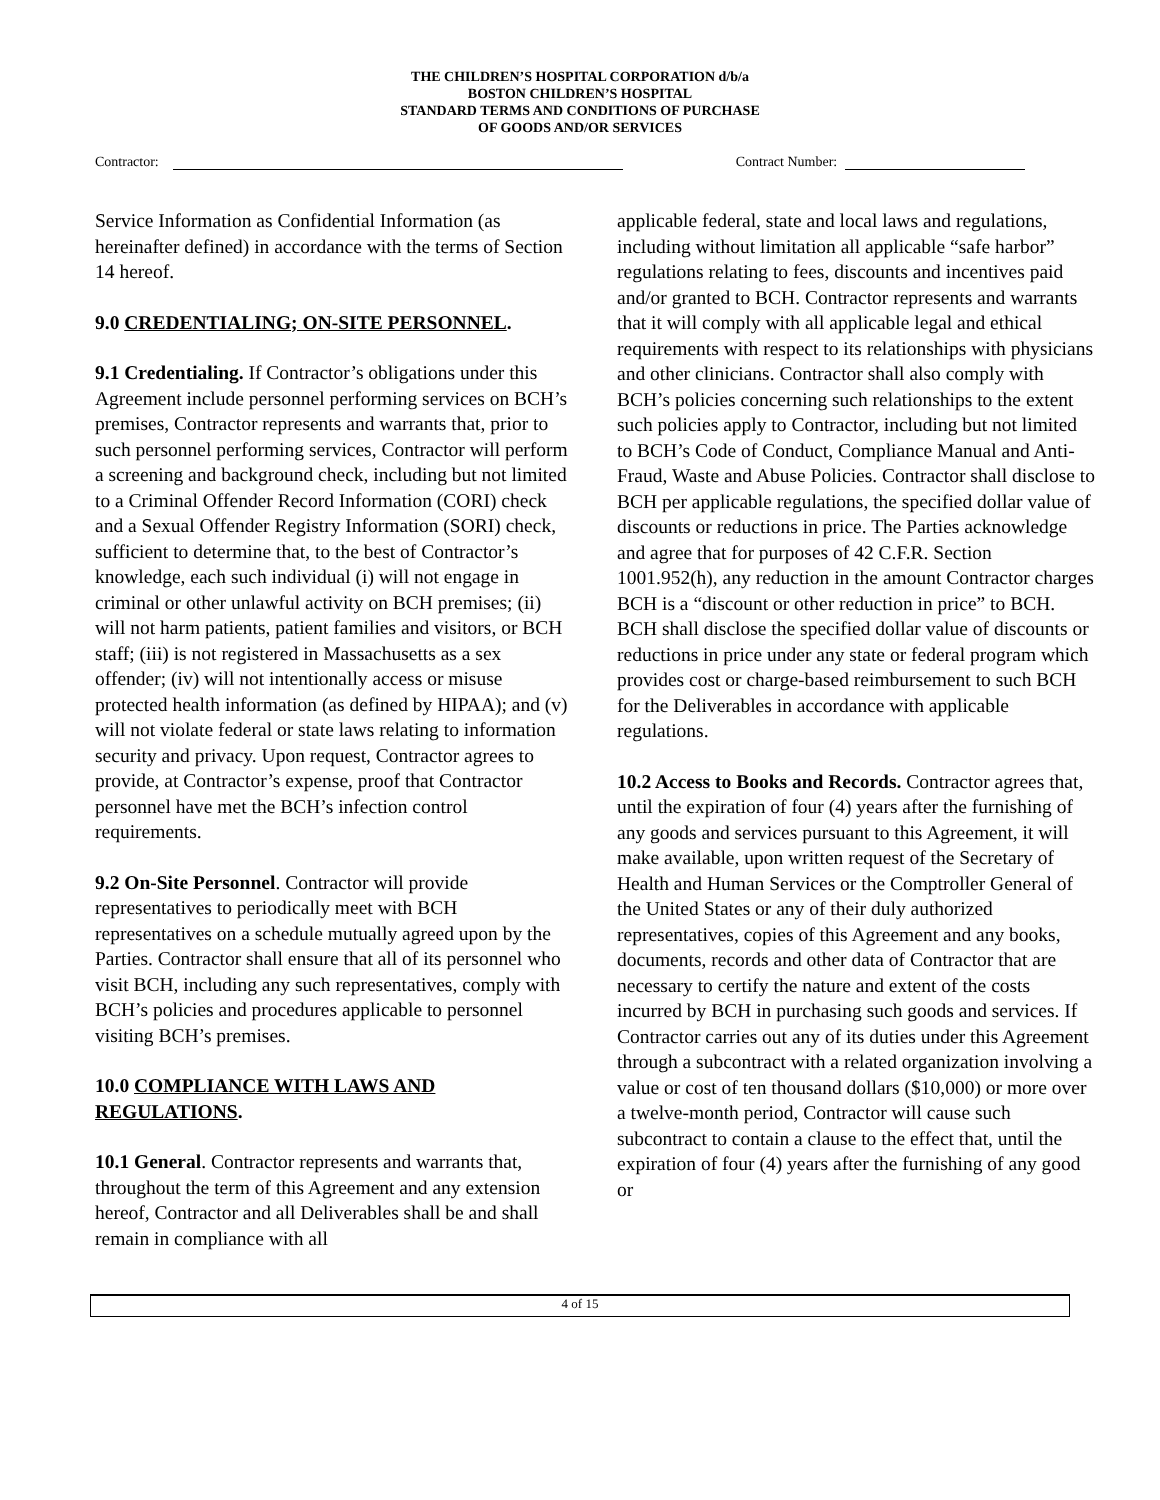THE CHILDREN’S HOSPITAL CORPORATION d/b/a
BOSTON CHILDREN’S HOSPITAL
STANDARD TERMS AND CONDITIONS OF PURCHASE
OF GOODS AND/OR SERVICES
Contractor: Contract Number:
Service Information as Confidential Information (as hereinafter defined) in accordance with the terms of Section 14 hereof.
9.0 CREDENTIALING; ON-SITE PERSONNEL.
9.1 Credentialing. If Contractor’s obligations under this Agreement include personnel performing services on BCH’s premises, Contractor represents and warrants that, prior to such personnel performing services, Contractor will perform a screening and background check, including but not limited to a Criminal Offender Record Information (CORI) check and a Sexual Offender Registry Information (SORI) check, sufficient to determine that, to the best of Contractor’s knowledge, each such individual (i) will not engage in criminal or other unlawful activity on BCH premises; (ii) will not harm patients, patient families and visitors, or BCH staff; (iii) is not registered in Massachusetts as a sex offender; (iv) will not intentionally access or misuse protected health information (as defined by HIPAA); and (v) will not violate federal or state laws relating to information security and privacy. Upon request, Contractor agrees to provide, at Contractor’s expense, proof that Contractor personnel have met the BCH’s infection control requirements.
9.2 On-Site Personnel. Contractor will provide representatives to periodically meet with BCH representatives on a schedule mutually agreed upon by the Parties. Contractor shall ensure that all of its personnel who visit BCH, including any such representatives, comply with BCH’s policies and procedures applicable to personnel visiting BCH’s premises.
10.0 COMPLIANCE WITH LAWS AND REGULATIONS.
10.1 General. Contractor represents and warrants that, throughout the term of this Agreement and any extension hereof, Contractor and all Deliverables shall be and shall remain in compliance with all
applicable federal, state and local laws and regulations, including without limitation all applicable “safe harbor” regulations relating to fees, discounts and incentives paid and/or granted to BCH. Contractor represents and warrants that it will comply with all applicable legal and ethical requirements with respect to its relationships with physicians and other clinicians. Contractor shall also comply with BCH’s policies concerning such relationships to the extent such policies apply to Contractor, including but not limited to BCH’s Code of Conduct, Compliance Manual and Anti-Fraud, Waste and Abuse Policies. Contractor shall disclose to BCH per applicable regulations, the specified dollar value of discounts or reductions in price. The Parties acknowledge and agree that for purposes of 42 C.F.R. Section 1001.952(h), any reduction in the amount Contractor charges BCH is a “discount or other reduction in price” to BCH. BCH shall disclose the specified dollar value of discounts or reductions in price under any state or federal program which provides cost or charge-based reimbursement to such BCH for the Deliverables in accordance with applicable regulations.
10.2 Access to Books and Records. Contractor agrees that, until the expiration of four (4) years after the furnishing of any goods and services pursuant to this Agreement, it will make available, upon written request of the Secretary of Health and Human Services or the Comptroller General of the United States or any of their duly authorized representatives, copies of this Agreement and any books, documents, records and other data of Contractor that are necessary to certify the nature and extent of the costs incurred by BCH in purchasing such goods and services. If Contractor carries out any of its duties under this Agreement through a subcontract with a related organization involving a value or cost of ten thousand dollars ($10,000) or more over a twelve-month period, Contractor will cause such subcontract to contain a clause to the effect that, until the expiration of four (4) years after the furnishing of any good or
4 of 15